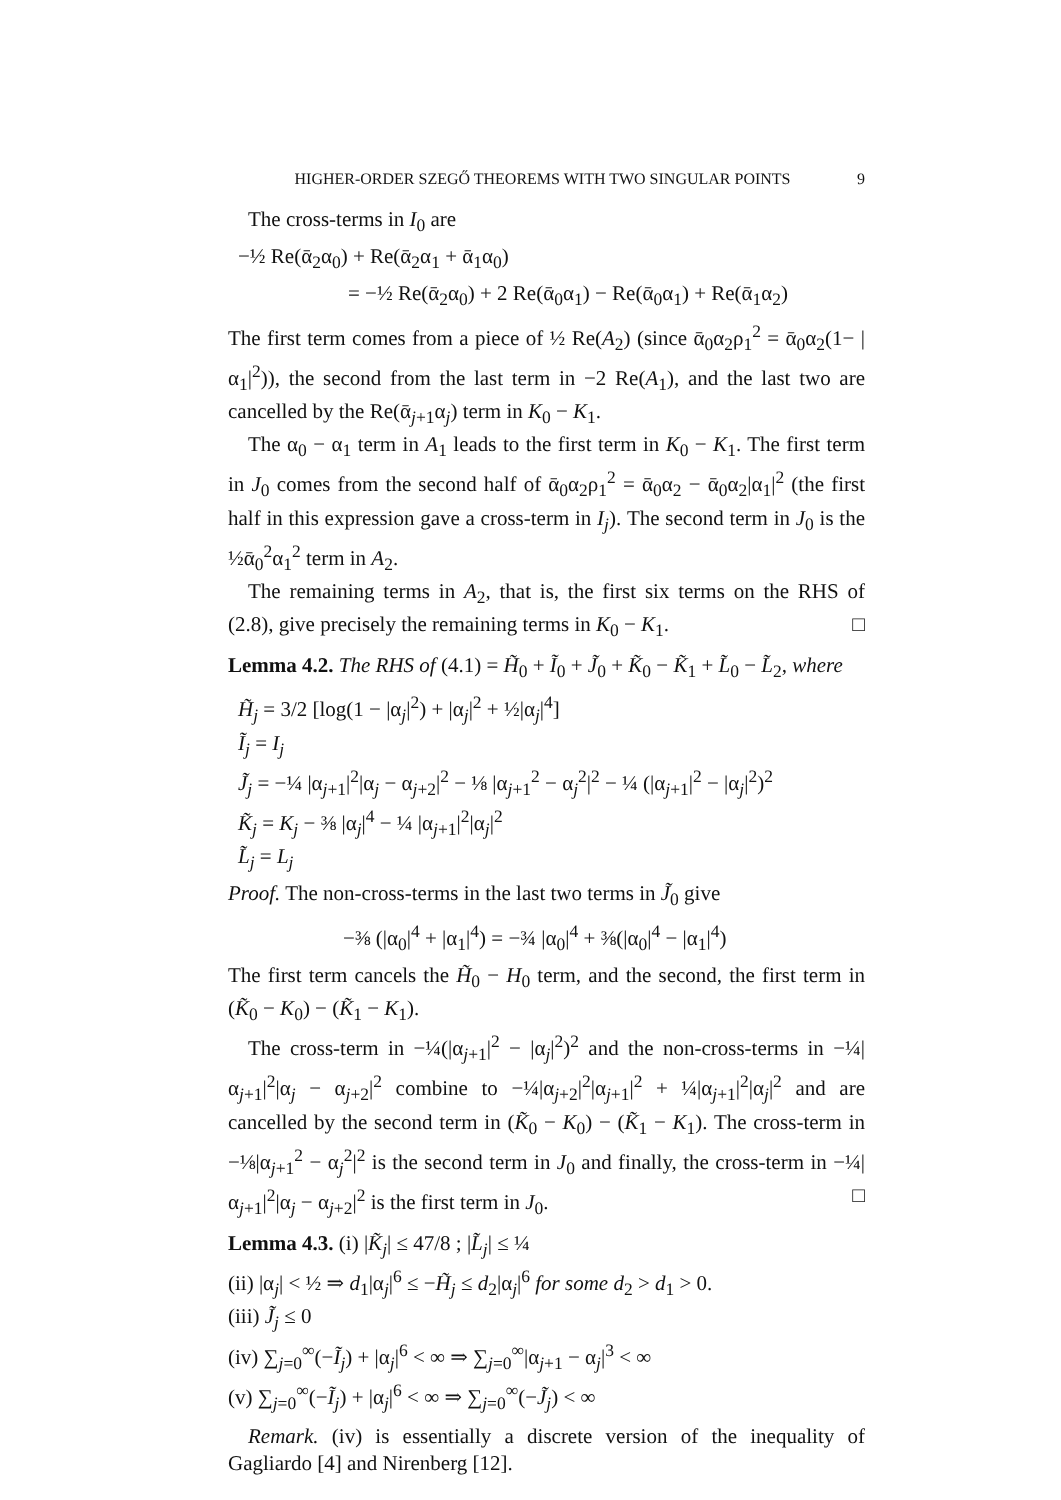HIGHER-ORDER SZEGŐ THEOREMS WITH TWO SINGULAR POINTS 9
The cross-terms in I<sub>0</sub> are
−½ Re(ᾱ<sub>2</sub>α<sub>0</sub>) + Re(ᾱ<sub>2</sub>α<sub>1</sub> + ᾱ<sub>1</sub>α<sub>0</sub>)
= −½ Re(ᾱ<sub>2</sub>α<sub>0</sub>) + 2 Re(ᾱ<sub>0</sub>α<sub>1</sub>) − Re(ᾱ<sub>0</sub>α<sub>1</sub>) + Re(ᾱ<sub>1</sub>α<sub>2</sub>)
The first term comes from a piece of ½ Re(A<sub>2</sub>) (since ᾱ<sub>0</sub>α<sub>2</sub>ρ<sub>1</sub><sup>2</sup> = ᾱ<sub>0</sub>α<sub>2</sub>(1− |α<sub>1</sub>|<sup>2</sup>)), the second from the last term in −2 Re(A<sub>1</sub>), and the last two are cancelled by the Re(ᾱ<sub>j+1</sub>α<sub>j</sub>) term in K<sub>0</sub> − K<sub>1</sub>.
The α<sub>0</sub> − α<sub>1</sub> term in A<sub>1</sub> leads to the first term in K<sub>0</sub> − K<sub>1</sub>. The first term in J<sub>0</sub> comes from the second half of ᾱ<sub>0</sub>α<sub>2</sub>ρ<sub>1</sub><sup>2</sup> = ᾱ<sub>0</sub>α<sub>2</sub> − ᾱ<sub>0</sub>α<sub>2</sub>|α<sub>1</sub>|<sup>2</sup> (the first half in this expression gave a cross-term in I<sub>j</sub>). The second term in J<sub>0</sub> is the ½ᾱ<sub>0</sub><sup>2</sup>α<sub>1</sub><sup>2</sup> term in A<sub>2</sub>.
The remaining terms in A<sub>2</sub>, that is, the first six terms on the RHS of (2.8), give precisely the remaining terms in K<sub>0</sub> − K<sub>1</sub>. □
Lemma 4.2. The RHS of (4.1) = H̃<sub>0</sub> + Ĩ<sub>0</sub> + J̃<sub>0</sub> + K̃<sub>0</sub> − K̃<sub>1</sub> + L̃<sub>0</sub> − L̃<sub>2</sub>, where
H̃<sub>j</sub> = 3/2 [log(1 − |α<sub>j</sub>|<sup>2</sup>) + |α<sub>j</sub>|<sup>2</sup> + ½|α<sub>j</sub>|<sup>4</sup>]
Ĩ<sub>j</sub> = I<sub>j</sub>
J̃<sub>j</sub> = −¼ |α<sub>j+1</sub>|<sup>2</sup>|α<sub>j</sub> − α<sub>j+2</sub>|<sup>2</sup> − ⅛ |α<sub>j+1</sub><sup>2</sup> − α<sub>j</sub><sup>2</sup>|<sup>2</sup> − ¼ (|α<sub>j+1</sub>|<sup>2</sup> − |α<sub>j</sub>|<sup>2</sup>)<sup>2</sup>
K̃<sub>j</sub> = K<sub>j</sub> − ⅜ |α<sub>j</sub>|<sup>4</sup> − ¼ |α<sub>j+1</sub>|<sup>2</sup>|α<sub>j</sub>|<sup>2</sup>
L̃<sub>j</sub> = L<sub>j</sub>
Proof. The non-cross-terms in the last two terms in J̃<sub>0</sub> give
−⅜ (|α<sub>0</sub>|<sup>4</sup> + |α<sub>1</sub>|<sup>4</sup>) = −¾ |α<sub>0</sub>|<sup>4</sup> + ⅜(|α<sub>0</sub>|<sup>4</sup> − |α<sub>1</sub>|<sup>4</sup>)
The first term cancels the H̃<sub>0</sub> − H<sub>0</sub> term, and the second, the first term in (K̃<sub>0</sub> − K<sub>0</sub>) − (K̃<sub>1</sub> − K<sub>1</sub>).
The cross-term in −¼(|α<sub>j+1</sub>|<sup>2</sup> − |α<sub>j</sub>|<sup>2</sup>)<sup>2</sup> and the non-cross-terms in −¼|α<sub>j+1</sub>|<sup>2</sup>|α<sub>j</sub> − α<sub>j+2</sub>|<sup>2</sup> combine to −¼|α<sub>j+2</sub>|<sup>2</sup>|α<sub>j+1</sub>|<sup>2</sup> + ¼|α<sub>j+1</sub>|<sup>2</sup>|α<sub>j</sub>|<sup>2</sup> and are cancelled by the second term in (K̃<sub>0</sub> − K<sub>0</sub>) − (K̃<sub>1</sub> − K<sub>1</sub>). The cross-term in −⅛|α<sub>j+1</sub><sup>2</sup> − α<sub>j</sub><sup>2</sup>|<sup>2</sup> is the second term in J<sub>0</sub> and finally, the cross-term in −¼|α<sub>j+1</sub>|<sup>2</sup>|α<sub>j</sub> − α<sub>j+2</sub>|<sup>2</sup> is the first term in J<sub>0</sub>. □
Lemma 4.3. (i) |K̃<sub>j</sub>| ≤ 47/8 ; |L̃<sub>j</sub>| ≤ ¼
(ii) |α<sub>j</sub>| < ½ ⇒ d<sub>1</sub>|α<sub>j</sub>|<sup>6</sup> ≤ −H̃<sub>j</sub> ≤ d<sub>2</sub>|α<sub>j</sub>|<sup>6</sup> for some d<sub>2</sub> > d<sub>1</sub> > 0.
(iii) J̃<sub>j</sub> ≤ 0
(iv) ∑<sub>j=0</sub><sup>∞</sup>(−Ĩ<sub>j</sub>) + |α<sub>j</sub>|<sup>6</sup> < ∞ ⇒ ∑<sub>j=0</sub><sup>∞</sup>|α<sub>j+1</sub> − α<sub>j</sub>|<sup>3</sup> < ∞
(v) ∑<sub>j=0</sub><sup>∞</sup>(−Ĩ<sub>j</sub>) + |α<sub>j</sub>|<sup>6</sup> < ∞ ⇒ ∑<sub>j=0</sub><sup>∞</sup>(−J̃<sub>j</sub>) < ∞
Remark. (iv) is essentially a discrete version of the inequality of Gagliardo [4] and Nirenberg [12].